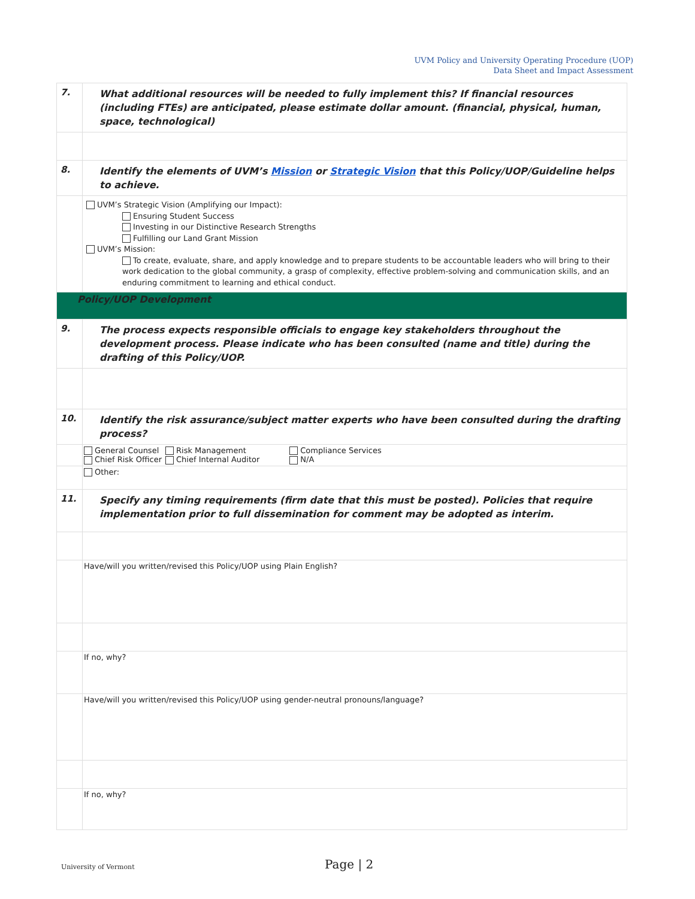UVM Policy and University Operating Procedure (UOP)
Data Sheet and Impact Assessment
| 7. | What additional resources will be needed to fully implement this? If financial resources (including FTEs) are anticipated, please estimate dollar amount. (financial, physical, human, space, technological) |
| 8. | Identify the elements of UVM’s Mission or Strategic Vision that this Policy/UOP/Guideline helps to achieve. |
| | UVM’s Strategic Vision (Amplifying our Impact): Ensuring Student Success Investing in our Distinctive Research Strengths Fulfilling our Land Grant Mission UVM’s Mission: To create, evaluate, share, and apply knowledge and to prepare students to be accountable leaders who will bring to their work dedication to the global community, a grasp of complexity, effective problem-solving and communication skills, and an enduring commitment to learning and ethical conduct. |
| Policy/UOP Development | |
| 9. | The process expects responsible officials to engage key stakeholders throughout the development process. Please indicate who has been consulted (name and title) during the drafting of this Policy/UOP. |
| 10. | Identify the risk assurance/subject matter experts who have been consulted during the drafting process? |
| | / General Counsel Chief Risk Officer / Risk Management Chief Internal Auditor / Compliance Services N/A / |
| | Other: |
| 11. | Specify any timing requirements (firm date that this must be posted). Policies that require implementation prior to full dissemination for comment may be adopted as interim. |
| | Have/will you written/revised this Policy/UOP using Plain English? |
| | If no, why? |
| | Have/will you written/revised this Policy/UOP using gender-neutral pronouns/language? |
| | If no, why? |
University of Vermont Page | 2